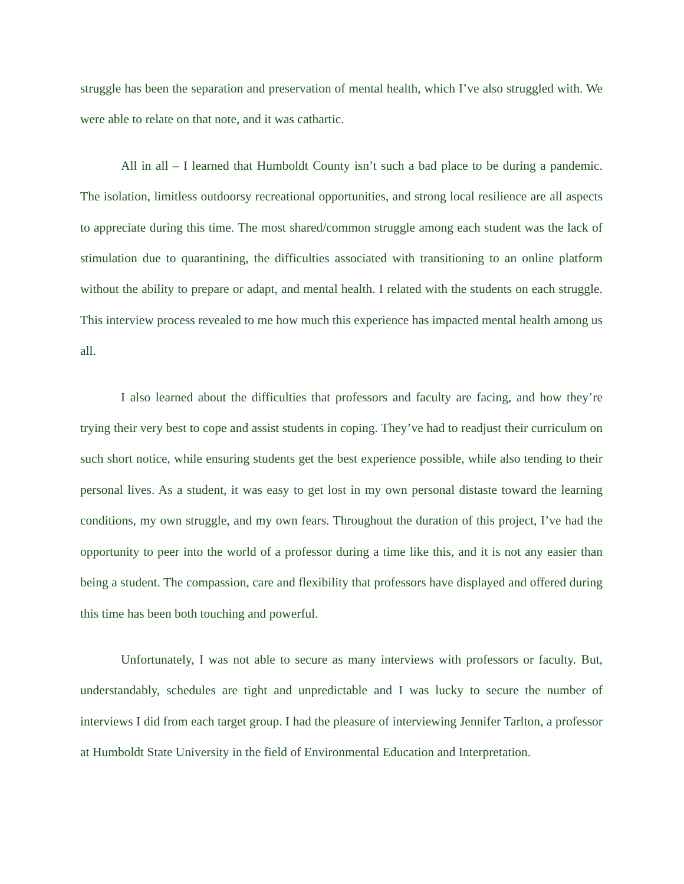struggle has been the separation and preservation of mental health, which I’ve also struggled with. We were able to relate on that note, and it was cathartic.
All in all – I learned that Humboldt County isn’t such a bad place to be during a pandemic. The isolation, limitless outdoorsy recreational opportunities, and strong local resilience are all aspects to appreciate during this time. The most shared/common struggle among each student was the lack of stimulation due to quarantining, the difficulties associated with transitioning to an online platform without the ability to prepare or adapt, and mental health. I related with the students on each struggle. This interview process revealed to me how much this experience has impacted mental health among us all.
I also learned about the difficulties that professors and faculty are facing, and how they’re trying their very best to cope and assist students in coping. They’ve had to readjust their curriculum on such short notice, while ensuring students get the best experience possible, while also tending to their personal lives. As a student, it was easy to get lost in my own personal distaste toward the learning conditions, my own struggle, and my own fears. Throughout the duration of this project, I’ve had the opportunity to peer into the world of a professor during a time like this, and it is not any easier than being a student. The compassion, care and flexibility that professors have displayed and offered during this time has been both touching and powerful.
Unfortunately, I was not able to secure as many interviews with professors or faculty. But, understandably, schedules are tight and unpredictable and I was lucky to secure the number of interviews I did from each target group. I had the pleasure of interviewing Jennifer Tarlton, a professor at Humboldt State University in the field of Environmental Education and Interpretation.